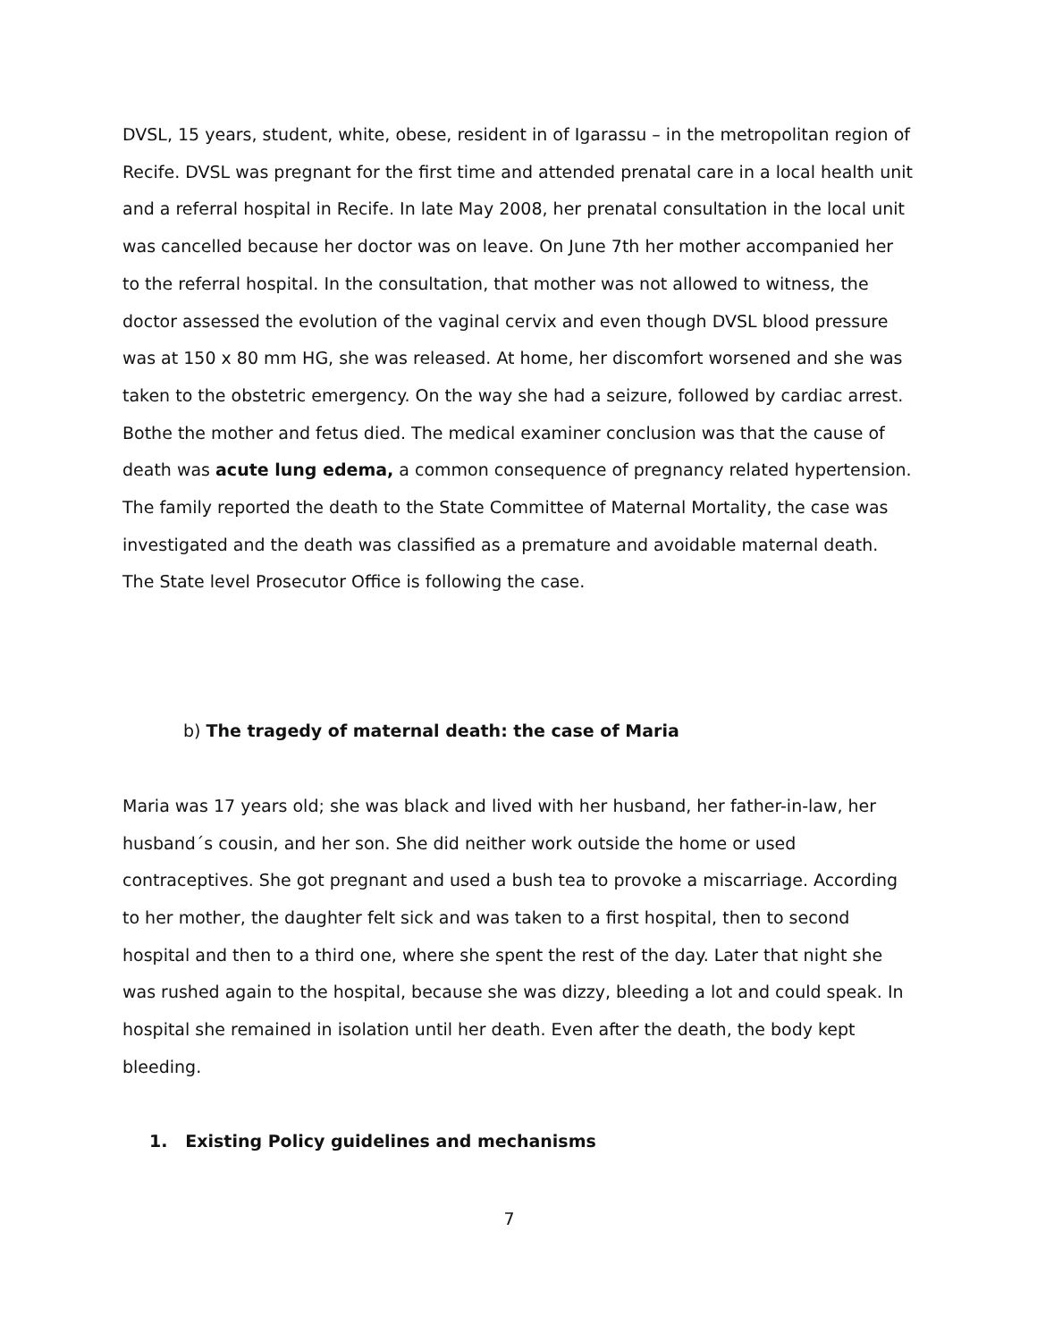DVSL, 15 years, student, white, obese, resident in of Igarassu – in the metropolitan region of Recife. DVSL was pregnant for the first time and attended prenatal care in a local health unit and a referral hospital in Recife. In late May 2008, her prenatal consultation in the local unit was cancelled because her doctor was on leave. On June 7th her mother accompanied her to the referral hospital. In the consultation, that mother was not allowed to witness, the doctor assessed the evolution of the vaginal cervix and even though DVSL blood pressure was at 150 x 80 mm HG, she was released. At home, her discomfort worsened and she was taken to the obstetric emergency. On the way she had a seizure, followed by cardiac arrest. Bothe the mother and fetus died. The medical examiner conclusion was that the cause of death was acute lung edema, a common consequence of pregnancy related hypertension. The family reported the death to the State Committee of Maternal Mortality, the case was investigated and the death was classified as a premature and avoidable maternal death. The State level Prosecutor Office is following the case.
b) The tragedy of maternal death: the case of Maria
Maria was 17 years old; she was black and lived with her husband, her father-in-law, her husband´s cousin, and her son. She did neither work outside the home or used contraceptives. She got pregnant and used a bush tea to provoke a miscarriage. According to her mother, the daughter felt sick and was taken to a first hospital, then to second hospital and then to a third one, where she spent the rest of the day. Later that night she was rushed again to the hospital, because she was dizzy, bleeding a lot and could speak. In hospital she remained in isolation until her death. Even after the death, the body kept bleeding.
1. Existing Policy guidelines and mechanisms
7